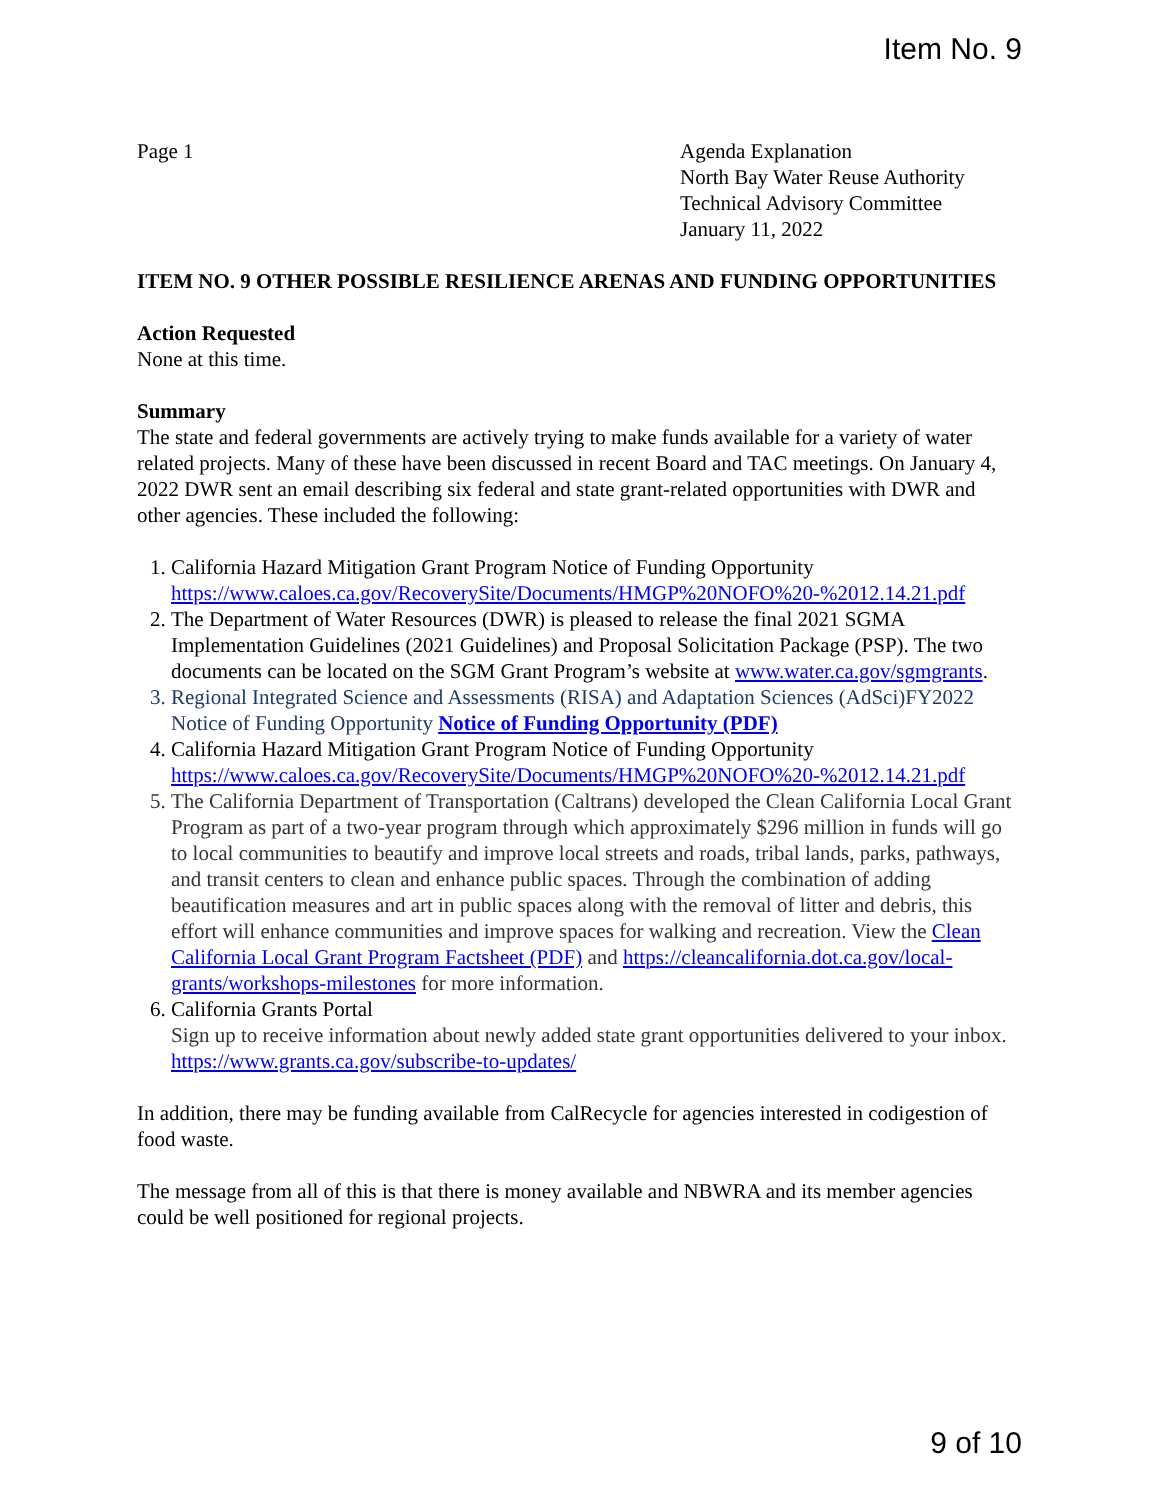Item No. 9
Page 1 Agenda Explanation
North Bay Water Reuse Authority
Technical Advisory Committee
January 11, 2022
ITEM NO. 9 OTHER POSSIBLE RESILIENCE ARENAS AND FUNDING OPPORTUNITIES
Action Requested
None at this time.
Summary
The state and federal governments are actively trying to make funds available for a variety of water related projects. Many of these have been discussed in recent Board and TAC meetings. On January 4, 2022 DWR sent an email describing six federal and state grant-related opportunities with DWR and other agencies. These included the following:
1. California Hazard Mitigation Grant Program Notice of Funding Opportunity https://www.caloes.ca.gov/RecoverySite/Documents/HMGP%20NOFO%20-%2012.14.21.pdf
2. The Department of Water Resources (DWR) is pleased to release the final 2021 SGMA Implementation Guidelines (2021 Guidelines) and Proposal Solicitation Package (PSP). The two documents can be located on the SGM Grant Program’s website at www.water.ca.gov/sgmgrants.
3. Regional Integrated Science and Assessments (RISA) and Adaptation Sciences (AdSci)FY2022 Notice of Funding Opportunity Notice of Funding Opportunity (PDF)
4. California Hazard Mitigation Grant Program Notice of Funding Opportunity https://www.caloes.ca.gov/RecoverySite/Documents/HMGP%20NOFO%20-%2012.14.21.pdf
5. The California Department of Transportation (Caltrans) developed the Clean California Local Grant Program as part of a two-year program through which approximately $296 million in funds will go to local communities to beautify and improve local streets and roads, tribal lands, parks, pathways, and transit centers to clean and enhance public spaces. Through the combination of adding beautification measures and art in public spaces along with the removal of litter and debris, this effort will enhance communities and improve spaces for walking and recreation. View the Clean California Local Grant Program Factsheet (PDF) and https://cleancalifornia.dot.ca.gov/local-grants/workshops-milestones for more information.
6. California Grants Portal
Sign up to receive information about newly added state grant opportunities delivered to your inbox. https://www.grants.ca.gov/subscribe-to-updates/
In addition, there may be funding available from CalRecycle for agencies interested in codigestion of food waste.
The message from all of this is that there is money available and NBWRA and its member agencies could be well positioned for regional projects.
9 of 10